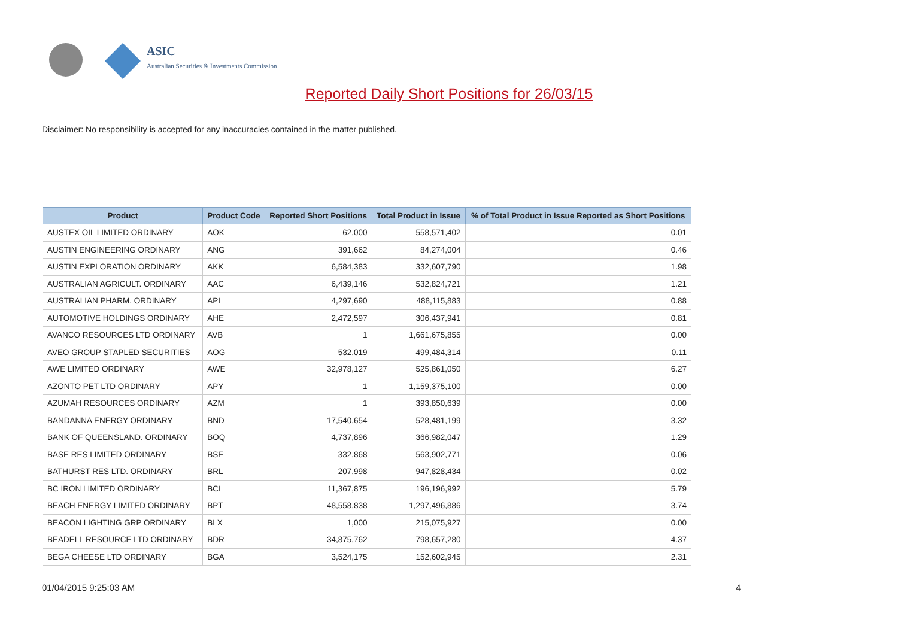ASIC
Australian Securities & Investments Commission
Reported Daily Short Positions for 26/03/15
Disclaimer: No responsibility is accepted for any inaccuracies contained in the matter published.
| Product | Product Code | Reported Short Positions | Total Product in Issue | % of Total Product in Issue Reported as Short Positions |
| --- | --- | --- | --- | --- |
| AUSTEX OIL LIMITED ORDINARY | AOK | 62,000 | 558,571,402 | 0.01 |
| AUSTIN ENGINEERING ORDINARY | ANG | 391,662 | 84,274,004 | 0.46 |
| AUSTIN EXPLORATION ORDINARY | AKK | 6,584,383 | 332,607,790 | 1.98 |
| AUSTRALIAN AGRICULT. ORDINARY | AAC | 6,439,146 | 532,824,721 | 1.21 |
| AUSTRALIAN PHARM. ORDINARY | API | 4,297,690 | 488,115,883 | 0.88 |
| AUTOMOTIVE HOLDINGS ORDINARY | AHE | 2,472,597 | 306,437,941 | 0.81 |
| AVANCO RESOURCES LTD ORDINARY | AVB | 1 | 1,661,675,855 | 0.00 |
| AVEO GROUP STAPLED SECURITIES | AOG | 532,019 | 499,484,314 | 0.11 |
| AWE LIMITED ORDINARY | AWE | 32,978,127 | 525,861,050 | 6.27 |
| AZONTO PET LTD ORDINARY | APY | 1 | 1,159,375,100 | 0.00 |
| AZUMAH RESOURCES ORDINARY | AZM | 1 | 393,850,639 | 0.00 |
| BANDANNA ENERGY ORDINARY | BND | 17,540,654 | 528,481,199 | 3.32 |
| BANK OF QUEENSLAND. ORDINARY | BOQ | 4,737,896 | 366,982,047 | 1.29 |
| BASE RES LIMITED ORDINARY | BSE | 332,868 | 563,902,771 | 0.06 |
| BATHURST RES LTD. ORDINARY | BRL | 207,998 | 947,828,434 | 0.02 |
| BC IRON LIMITED ORDINARY | BCI | 11,367,875 | 196,196,992 | 5.79 |
| BEACH ENERGY LIMITED ORDINARY | BPT | 48,558,838 | 1,297,496,886 | 3.74 |
| BEACON LIGHTING GRP ORDINARY | BLX | 1,000 | 215,075,927 | 0.00 |
| BEADELL RESOURCE LTD ORDINARY | BDR | 34,875,762 | 798,657,280 | 4.37 |
| BEGA CHEESE LTD ORDINARY | BGA | 3,524,175 | 152,602,945 | 2.31 |
01/04/2015 9:25:03 AM 4